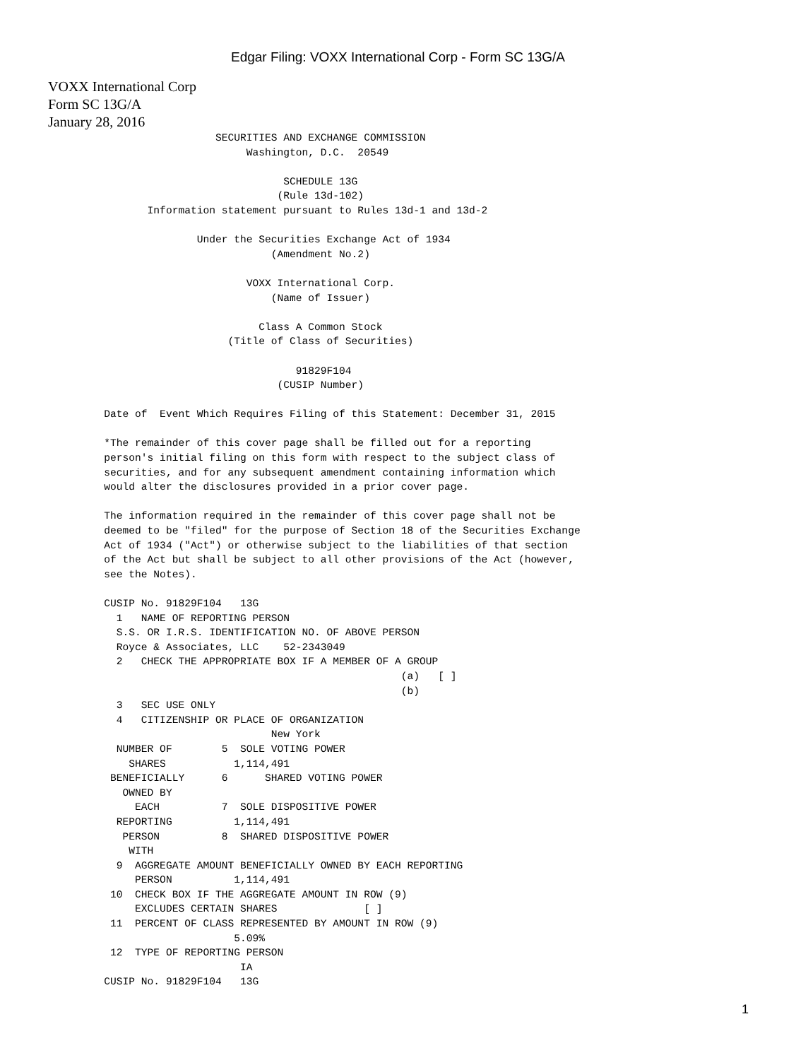Edgar Filing: VOXX International Corp - Form SC 13G/A
VOXX International Corp
Form SC 13G/A
January 28, 2016
                         SECURITIES AND EXCHANGE COMMISSION
                              Washington, D.C.  20549

                                    SCHEDULE 13G
                                   (Rule 13d-102)
              Information statement pursuant to Rules 13d-1 and 13d-2

                      Under the Securities Exchange Act of 1934
                                  (Amendment No.2)

                              VOXX International Corp.
                                  (Name of Issuer)

                                Class A Common Stock
                           (Title of Class of Securities)

                                      91829F104
                                   (CUSIP Number)

       Date of  Event Which Requires Filing of this Statement: December 31, 2015

       *The remainder of this cover page shall be filled out for a reporting
       person's initial filing on this form with respect to the subject class of
       securities, and for any subsequent amendment containing information which
       would alter the disclosures provided in a prior cover page.

       The information required in the remainder of this cover page shall not be
       deemed to be "filed" for the purpose of Section 18 of the Securities Exchange
       Act of 1934 ("Act") or otherwise subject to the liabilities of that section
       of the Act but shall be subject to all other provisions of the Act (however,
       see the Notes).

       CUSIP No. 91829F104   13G
         1   NAME OF REPORTING PERSON
         S.S. OR I.R.S. IDENTIFICATION NO. OF ABOVE PERSON
         Royce & Associates, LLC    52-2343049
         2   CHECK THE APPROPRIATE BOX IF A MEMBER OF A GROUP
                                                       (a)   [ ]
                                                       (b)
         3   SEC USE ONLY
         4   CITIZENSHIP OR PLACE OF ORGANIZATION
                                  New York
         NUMBER OF        5  SOLE VOTING POWER
           SHARES           1,114,491
        BENEFICIALLY      6      SHARED VOTING POWER
          OWNED BY
            EACH          7  SOLE DISPOSITIVE POWER
         REPORTING          1,114,491
          PERSON          8  SHARED DISPOSITIVE POWER
           WITH
         9  AGGREGATE AMOUNT BENEFICIALLY OWNED BY EACH REPORTING
            PERSON          1,114,491
        10  CHECK BOX IF THE AGGREGATE AMOUNT IN ROW (9)
            EXCLUDES CERTAIN SHARES              [ ]
        11  PERCENT OF CLASS REPRESENTED BY AMOUNT IN ROW (9)
                            5.09%
        12  TYPE OF REPORTING PERSON
                             IA
       CUSIP No. 91829F104   13G
1